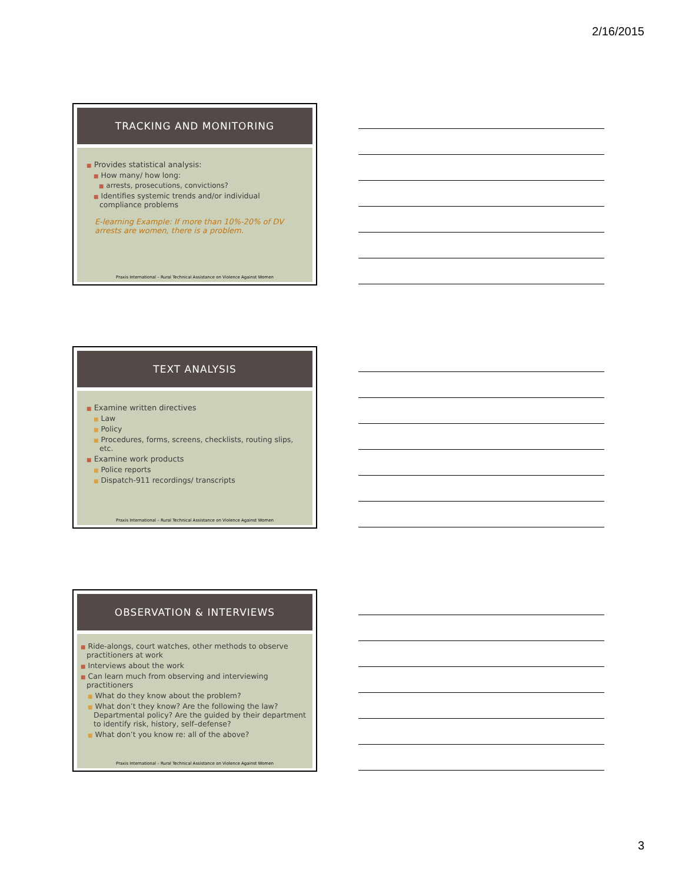2/16/2015
TRACKING AND MONITORING
■ Provides statistical analysis:
■ How many/ how long:
■ arrests, prosecutions, convictions?
■ Identifies systemic trends and/or individual compliance problems
E-learning Example: If more than 10%-20% of DV arrests are women, there is a problem.
Praxis International – Rural Technical Assistance on Violence Against Women
TEXT ANALYSIS
■ Examine written directives
■ Law
■ Policy
■ Procedures, forms, screens, checklists, routing slips, etc.
■ Examine work products
■ Police reports
■ Dispatch-911 recordings/ transcripts
Praxis International – Rural Technical Assistance on Violence Against Women
OBSERVATION & INTERVIEWS
■ Ride-alongs, court watches, other methods to observe practitioners at work
■ Interviews about the work
■ Can learn much from observing and interviewing practitioners
■ What do they know about the problem?
■ What don’t they know? Are the following the law? Departmental policy? Are the guided by their department to identify risk, history, self–defense?
■ What don’t you know re: all of the above?
Praxis International – Rural Technical Assistance on Violence Against Women
3